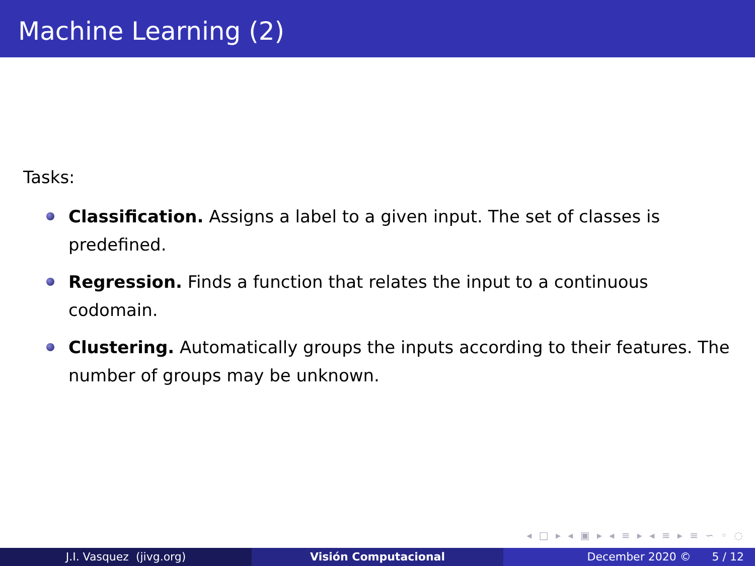Machine Learning (2)
Tasks:
Classification. Assigns a label to a given input. The set of classes is predefined.
Regression. Finds a function that relates the input to a continuous codomain.
Clustering. Automatically groups the inputs according to their features. The number of groups may be unknown.
◂ □ ▸ ◂ ▣ ▸ ◂ ≡ ▸ ◂ ≡ ▸ ≡ ∽ ◦ ◌
J.I. Vasquez (jivg.org) Visión Computacional December 2020 © 5 / 12